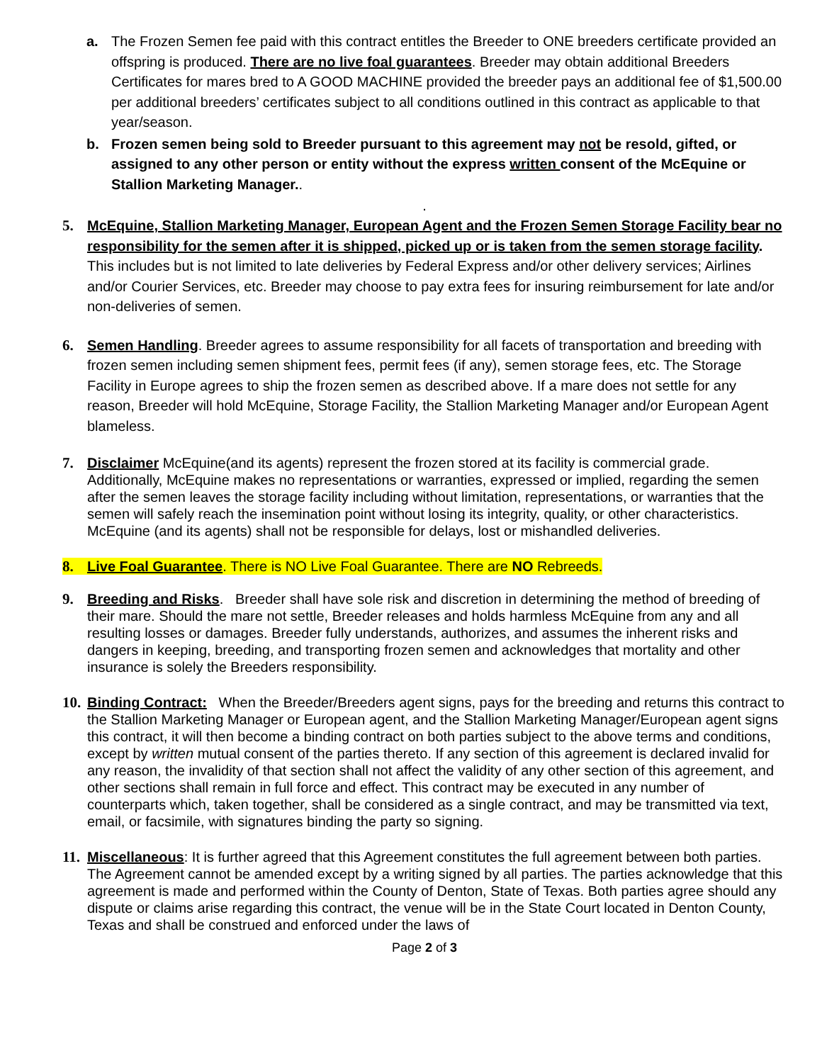a. The Frozen Semen fee paid with this contract entitles the Breeder to ONE breeders certificate provided an offspring is produced. There are no live foal guarantees. Breeder may obtain additional Breeders Certificates for mares bred to A GOOD MACHINE provided the breeder pays an additional fee of $1,500.00 per additional breeders’ certificates subject to all conditions outlined in this contract as applicable to that year/season.
b. Frozen semen being sold to Breeder pursuant to this agreement may not be resold, gifted, or assigned to any other person or entity without the express written consent of the McEquine or Stallion Marketing Manager..
.
5. McEquine, Stallion Marketing Manager, European Agent and the Frozen Semen Storage Facility bear no responsibility for the semen after it is shipped, picked up or is taken from the semen storage facility. This includes but is not limited to late deliveries by Federal Express and/or other delivery services; Airlines and/or Courier Services, etc. Breeder may choose to pay extra fees for insuring reimbursement for late and/or non-deliveries of semen.
6. Semen Handling. Breeder agrees to assume responsibility for all facets of transportation and breeding with frozen semen including semen shipment fees, permit fees (if any), semen storage fees, etc. The Storage Facility in Europe agrees to ship the frozen semen as described above. If a mare does not settle for any reason, Breeder will hold McEquine, Storage Facility, the Stallion Marketing Manager and/or European Agent blameless.
7. Disclaimer McEquine(and its agents) represent the frozen stored at its facility is commercial grade. Additionally, McEquine makes no representations or warranties, expressed or implied, regarding the semen after the semen leaves the storage facility including without limitation, representations, or warranties that the semen will safely reach the insemination point without losing its integrity, quality, or other characteristics. McEquine (and its agents) shall not be responsible for delays, lost or mishandled deliveries.
8. Live Foal Guarantee. There is NO Live Foal Guarantee. There are NO Rebreeds.
9. Breeding and Risks. Breeder shall have sole risk and discretion in determining the method of breeding of their mare. Should the mare not settle, Breeder releases and holds harmless McEquine from any and all resulting losses or damages. Breeder fully understands, authorizes, and assumes the inherent risks and dangers in keeping, breeding, and transporting frozen semen and acknowledges that mortality and other insurance is solely the Breeders responsibility.
10.
Binding Contract: When the Breeder/Breeders agent signs, pays for the breeding and returns this contract to the Stallion Marketing Manager or European agent, and the Stallion Marketing Manager/European agent signs this contract, it will then become a binding contract on both parties subject to the above terms and conditions, except by written mutual consent of the parties thereto. If any section of this agreement is declared invalid for any reason, the invalidity of that section shall not affect the validity of any other section of this agreement, and other sections shall remain in full force and effect. This contract may be executed in any number of counterparts which, taken together, shall be considered as a single contract, and may be transmitted via text, email, or facsimile, with signatures binding the party so signing.
11.
Miscellaneous: It is further agreed that this Agreement constitutes the full agreement between both parties. The Agreement cannot be amended except by a writing signed by all parties. The parties acknowledge that this agreement is made and performed within the County of Denton, State of Texas. Both parties agree should any dispute or claims arise regarding this contract, the venue will be in the State Court located in Denton County, Texas and shall be construed and enforced under the laws of
Page 2 of 3